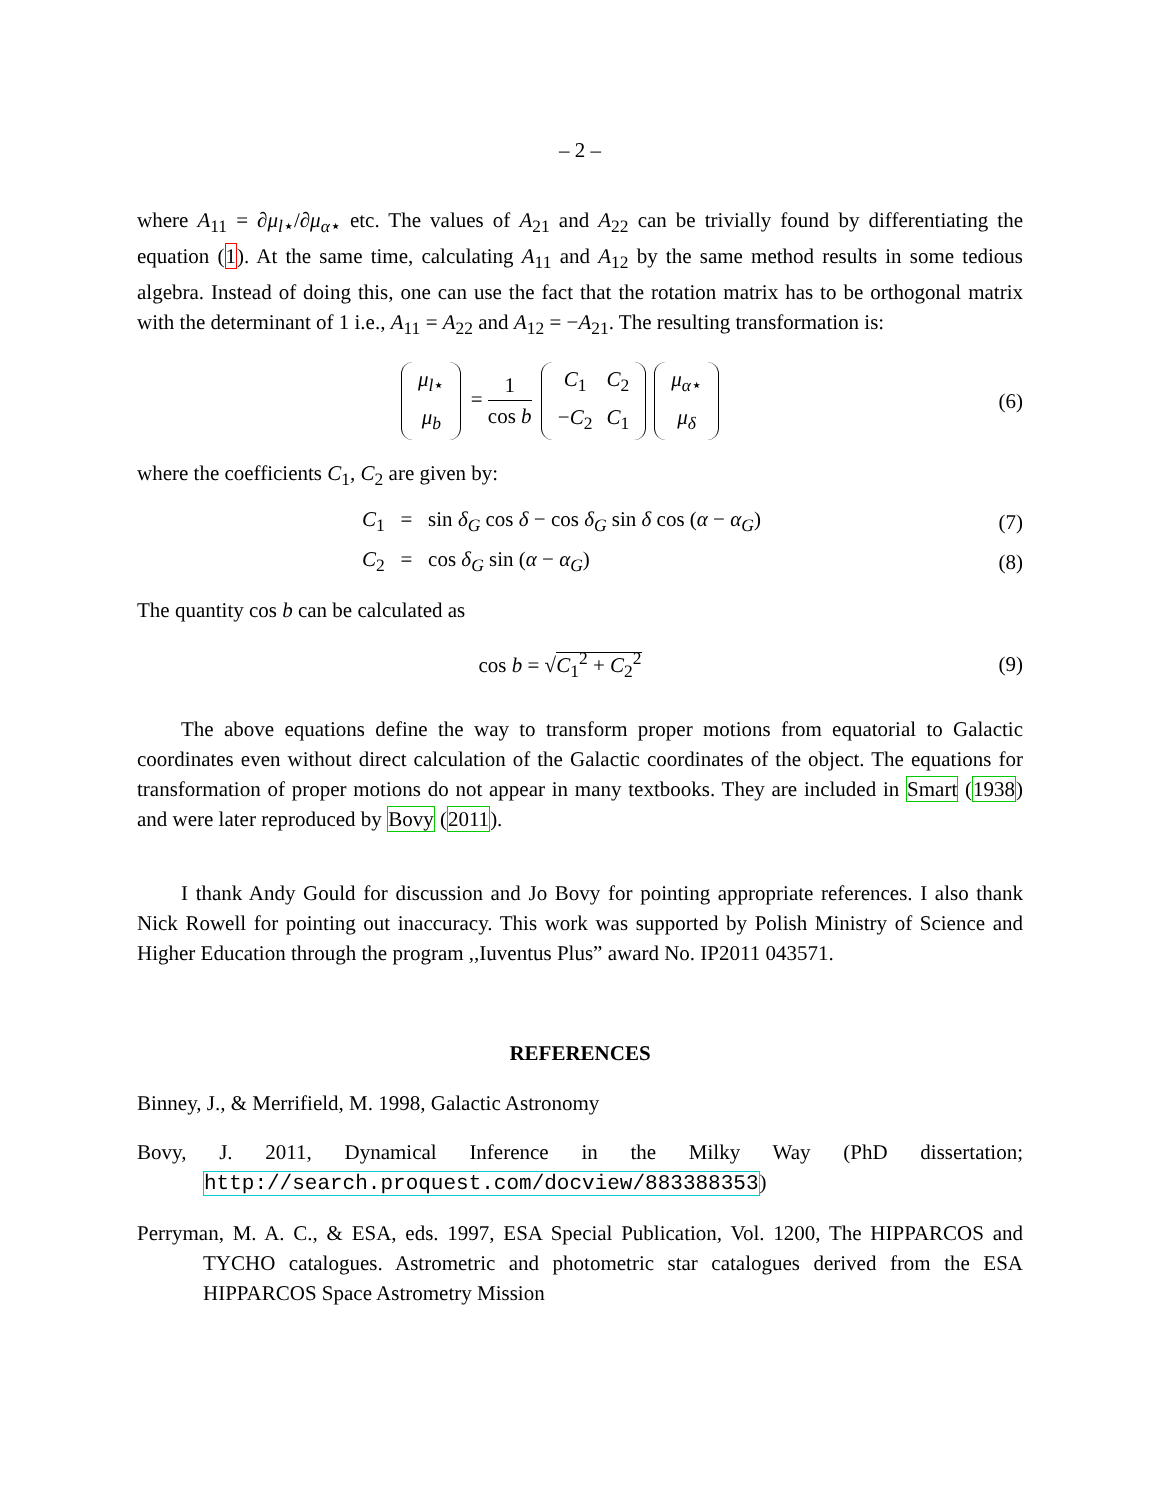– 2 –
where A<sub>11</sub> = ∂μ<sub>l⋆</sub>/∂μ<sub>α⋆</sub> etc. The values of A<sub>21</sub> and A<sub>22</sub> can be trivially found by differentiating the equation (1). At the same time, calculating A<sub>11</sub> and A<sub>12</sub> by the same method results in some tedious algebra. Instead of doing this, one can use the fact that the rotation matrix has to be orthogonal matrix with the determinant of 1 i.e., A<sub>11</sub> = A<sub>22</sub> and A<sub>12</sub> = −A<sub>21</sub>. The resulting transformation is:
| μ<sub>l⋆</sub> |
| μ<sub>b</sub> |
= 1 cos b
| C<sub>1</sub> | C<sub>2</sub> |
| − C<sub>2</sub> | C<sub>1</sub> |
| μ<sub>α⋆</sub> |
| μ<sub>δ</sub> |
(6)
where the coefficients C<sub>1</sub>, C<sub>2</sub> are given by:
C<sub>1</sub> = sin δ<sub>G</sub> cos δ − cos δ<sub>G</sub> sin δ cos (α − α<sub>G</sub>)
(7)
C<sub>2</sub> = cos δ<sub>G</sub> sin (α − α<sub>G</sub>) (8)
The quantity cos b can be calculated as
cos b = √C<sub>1</sub><sup>2</sup> + C<sub>2</sub><sup>2</sup> (9)
The above equations define the way to transform proper motions from equatorial to Galactic coordinates even without direct calculation of the Galactic coordinates of the object. The equations for transformation of proper motions do not appear in many textbooks. They are included in Smart (1938) and were later reproduced by Bovy (2011).
I thank Andy Gould for discussion and Jo Bovy for pointing appropriate references. I also thank Nick Rowell for pointing out inaccuracy. This work was supported by Polish Ministry of Science and Higher Education through the program ,,Iuventus Plus” award No. IP2011 043571.
REFERENCES
Binney, J., & Merrifield, M. 1998, Galactic Astronomy
Bovy, J. 2011, Dynamical Inference in the Milky Way (PhD dissertation; http://search.proquest.com/docview/883388353)
Perryman, M. A. C., & ESA, eds. 1997, ESA Special Publication, Vol. 1200, The HIPPARCOS and TYCHO catalogues. Astrometric and photometric star catalogues derived from the ESA HIPPARCOS Space Astrometry Mission